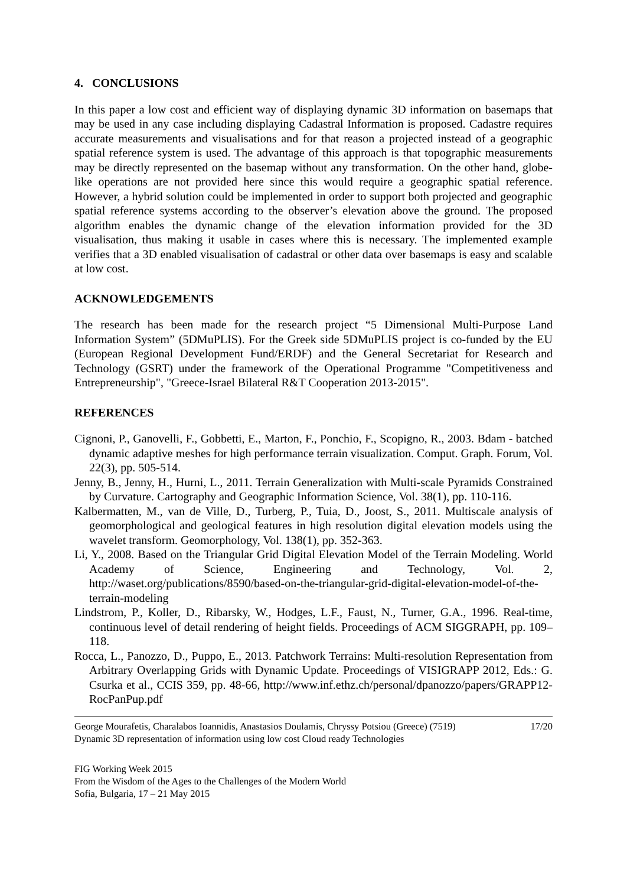4. CONCLUSIONS
In this paper a low cost and efficient way of displaying dynamic 3D information on basemaps that may be used in any case including displaying Cadastral Information is proposed. Cadastre requires accurate measurements and visualisations and for that reason a projected instead of a geographic spatial reference system is used. The advantage of this approach is that topographic measurements may be directly represented on the basemap without any transformation. On the other hand, globe-like operations are not provided here since this would require a geographic spatial reference. However, a hybrid solution could be implemented in order to support both projected and geographic spatial reference systems according to the observer’s elevation above the ground. The proposed algorithm enables the dynamic change of the elevation information provided for the 3D visualisation, thus making it usable in cases where this is necessary. The implemented example verifies that a 3D enabled visualisation of cadastral or other data over basemaps is easy and scalable at low cost.
ACKNOWLEDGEMENTS
The research has been made for the research project “5 Dimensional Multi-Purpose Land Information System” (5DMuPLIS). For the Greek side 5DMuPLIS project is co-funded by the EU (European Regional Development Fund/ERDF) and the General Secretariat for Research and Technology (GSRT) under the framework of the Operational Programme "Competitiveness and Entrepreneurship", "Greece-Israel Bilateral R&T Cooperation 2013-2015".
REFERENCES
Cignoni, P., Ganovelli, F., Gobbetti, E., Marton, F., Ponchio, F., Scopigno, R., 2003. Bdam - batched dynamic adaptive meshes for high performance terrain visualization. Comput. Graph. Forum, Vol. 22(3), pp. 505-514.
Jenny, B., Jenny, H., Hurni, L., 2011. Terrain Generalization with Multi-scale Pyramids Constrained by Curvature. Cartography and Geographic Information Science, Vol. 38(1), pp. 110-116.
Kalbermatten, M., van de Ville, D., Turberg, P., Tuia, D., Joost, S., 2011. Multiscale analysis of geomorphological and geological features in high resolution digital elevation models using the wavelet transform. Geomorphology, Vol. 138(1), pp. 352-363.
Li, Y., 2008. Based on the Triangular Grid Digital Elevation Model of the Terrain Modeling. World Academy of Science, Engineering and Technology, Vol. 2, http://waset.org/publications/8590/based-on-the-triangular-grid-digital-elevation-model-of-the-terrain-modeling
Lindstrom, P., Koller, D., Ribarsky, W., Hodges, L.F., Faust, N., Turner, G.A., 1996. Real-time, continuous level of detail rendering of height fields. Proceedings of ACM SIGGRAPH, pp. 109–118.
Rocca, L., Panozzo, D., Puppo, E., 2013. Patchwork Terrains: Multi-resolution Representation from Arbitrary Overlapping Grids with Dynamic Update. Proceedings of VISIGRAPP 2012, Eds.: G. Csurka et al., CCIS 359, pp. 48-66, http://www.inf.ethz.ch/personal/dpanozzo/papers/GRAPP12-RocPanPup.pdf
George Mourafetis, Charalabos Ioannidis, Anastasios Doulamis, Chryssy Potsiou (Greece) (7519)
Dynamic 3D representation of information using low cost Cloud ready Technologies
17/20
FIG Working Week 2015
From the Wisdom of the Ages to the Challenges of the Modern World
Sofia, Bulgaria, 17 – 21 May 2015